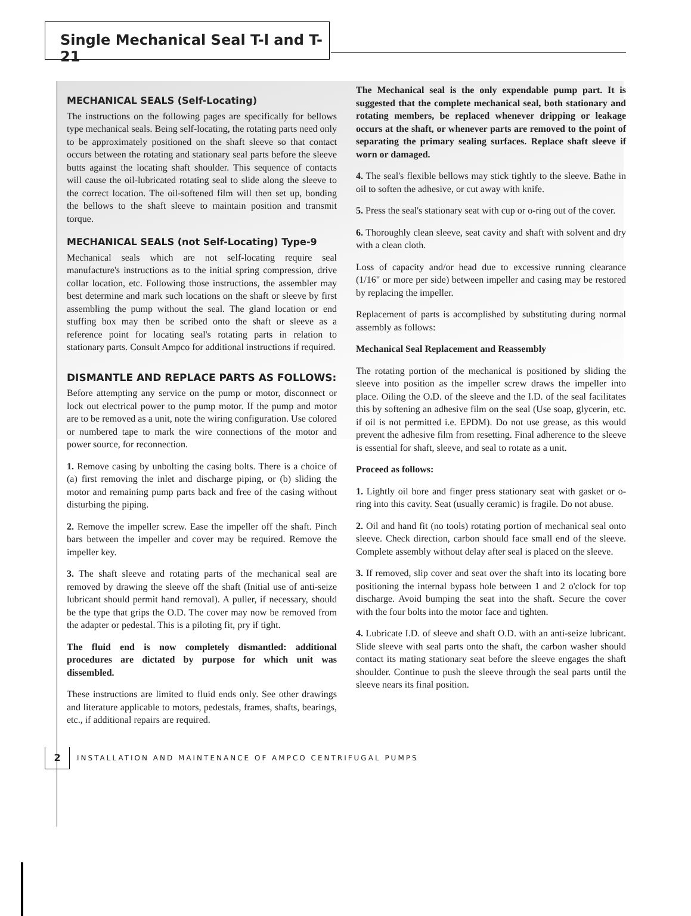Single Mechanical Seal T-l and T-21
MECHANICAL SEALS (Self-Locating)
The instructions on the following pages are specifically for bellows type mechanical seals. Being self-locating, the rotating parts need only to be approximately positioned on the shaft sleeve so that contact occurs between the rotating and stationary seal parts before the sleeve butts against the locating shaft shoulder. This sequence of contacts will cause the oil-lubricated rotating seal to slide along the sleeve to the correct location. The oil-softened film will then set up, bonding the bellows to the shaft sleeve to maintain position and transmit torque.
MECHANICAL SEALS (not Self-Locating) Type-9
Mechanical seals which are not self-locating require seal manufacture's instructions as to the initial spring compression, drive collar location, etc. Following those instructions, the assembler may best determine and mark such locations on the shaft or sleeve by first assembling the pump without the seal. The gland location or end stuffing box may then be scribed onto the shaft or sleeve as a reference point for locating seal's rotating parts in relation to stationary parts. Consult Ampco for additional instructions if required.
DISMANTLE AND REPLACE PARTS AS FOLLOWS:
Before attempting any service on the pump or motor, disconnect or lock out electrical power to the pump motor. If the pump and motor are to be removed as a unit, note the wiring configuration. Use colored or numbered tape to mark the wire connections of the motor and power source, for reconnection.
1. Remove casing by unbolting the casing bolts. There is a choice of (a) first removing the inlet and discharge piping, or (b) sliding the motor and remaining pump parts back and free of the casing without disturbing the piping.
2. Remove the impeller screw. Ease the impeller off the shaft. Pinch bars between the impeller and cover may be required. Remove the impeller key.
3. The shaft sleeve and rotating parts of the mechanical seal are removed by drawing the sleeve off the shaft (Initial use of anti-seize lubricant should permit hand removal). A puller, if necessary, should be the type that grips the O.D. The cover may now be removed from the adapter or pedestal. This is a piloting fit, pry if tight.
The fluid end is now completely dismantled: additional procedures are dictated by purpose for which unit was dissembled.
These instructions are limited to fluid ends only. See other drawings and literature applicable to motors, pedestals, frames, shafts, bearings, etc., if additional repairs are required.
The Mechanical seal is the only expendable pump part. It is suggested that the complete mechanical seal, both stationary and rotating members, be replaced whenever dripping or leakage occurs at the shaft, or whenever parts are removed to the point of separating the primary sealing surfaces. Replace shaft sleeve if worn or damaged.
4. The seal's flexible bellows may stick tightly to the sleeve. Bathe in oil to soften the adhesive, or cut away with knife.
5. Press the seal's stationary seat with cup or o-ring out of the cover.
6. Thoroughly clean sleeve, seat cavity and shaft with solvent and dry with a clean cloth.
Loss of capacity and/or head due to excessive running clearance (1/16" or more per side) between impeller and casing may be restored by replacing the impeller.
Replacement of parts is accomplished by substituting during normal assembly as follows:
Mechanical Seal Replacement and Reassembly
The rotating portion of the mechanical is positioned by sliding the sleeve into position as the impeller screw draws the impeller into place. Oiling the O.D. of the sleeve and the I.D. of the seal facilitates this by softening an adhesive film on the seal (Use soap, glycerin, etc. if oil is not permitted i.e. EPDM). Do not use grease, as this would prevent the adhesive film from resetting. Final adherence to the sleeve is essential for shaft, sleeve, and seal to rotate as a unit.
Proceed as follows:
1. Lightly oil bore and finger press stationary seat with gasket or o-ring into this cavity. Seat (usually ceramic) is fragile. Do not abuse.
2. Oil and hand fit (no tools) rotating portion of mechanical seal onto sleeve. Check direction, carbon should face small end of the sleeve. Complete assembly without delay after seal is placed on the sleeve.
3. If removed, slip cover and seat over the shaft into its locating bore positioning the internal bypass hole between 1 and 2 o'clock for top discharge. Avoid bumping the seat into the shaft. Secure the cover with the four bolts into the motor face and tighten.
4. Lubricate I.D. of sleeve and shaft O.D. with an anti-seize lubricant. Slide sleeve with seal parts onto the shaft, the carbon washer should contact its mating stationary seat before the sleeve engages the shaft shoulder. Continue to push the sleeve through the seal parts until the sleeve nears its final position.
2
INSTALLATION AND MAINTENANCE OF AMPCO CENTRIFUGAL PUMPS